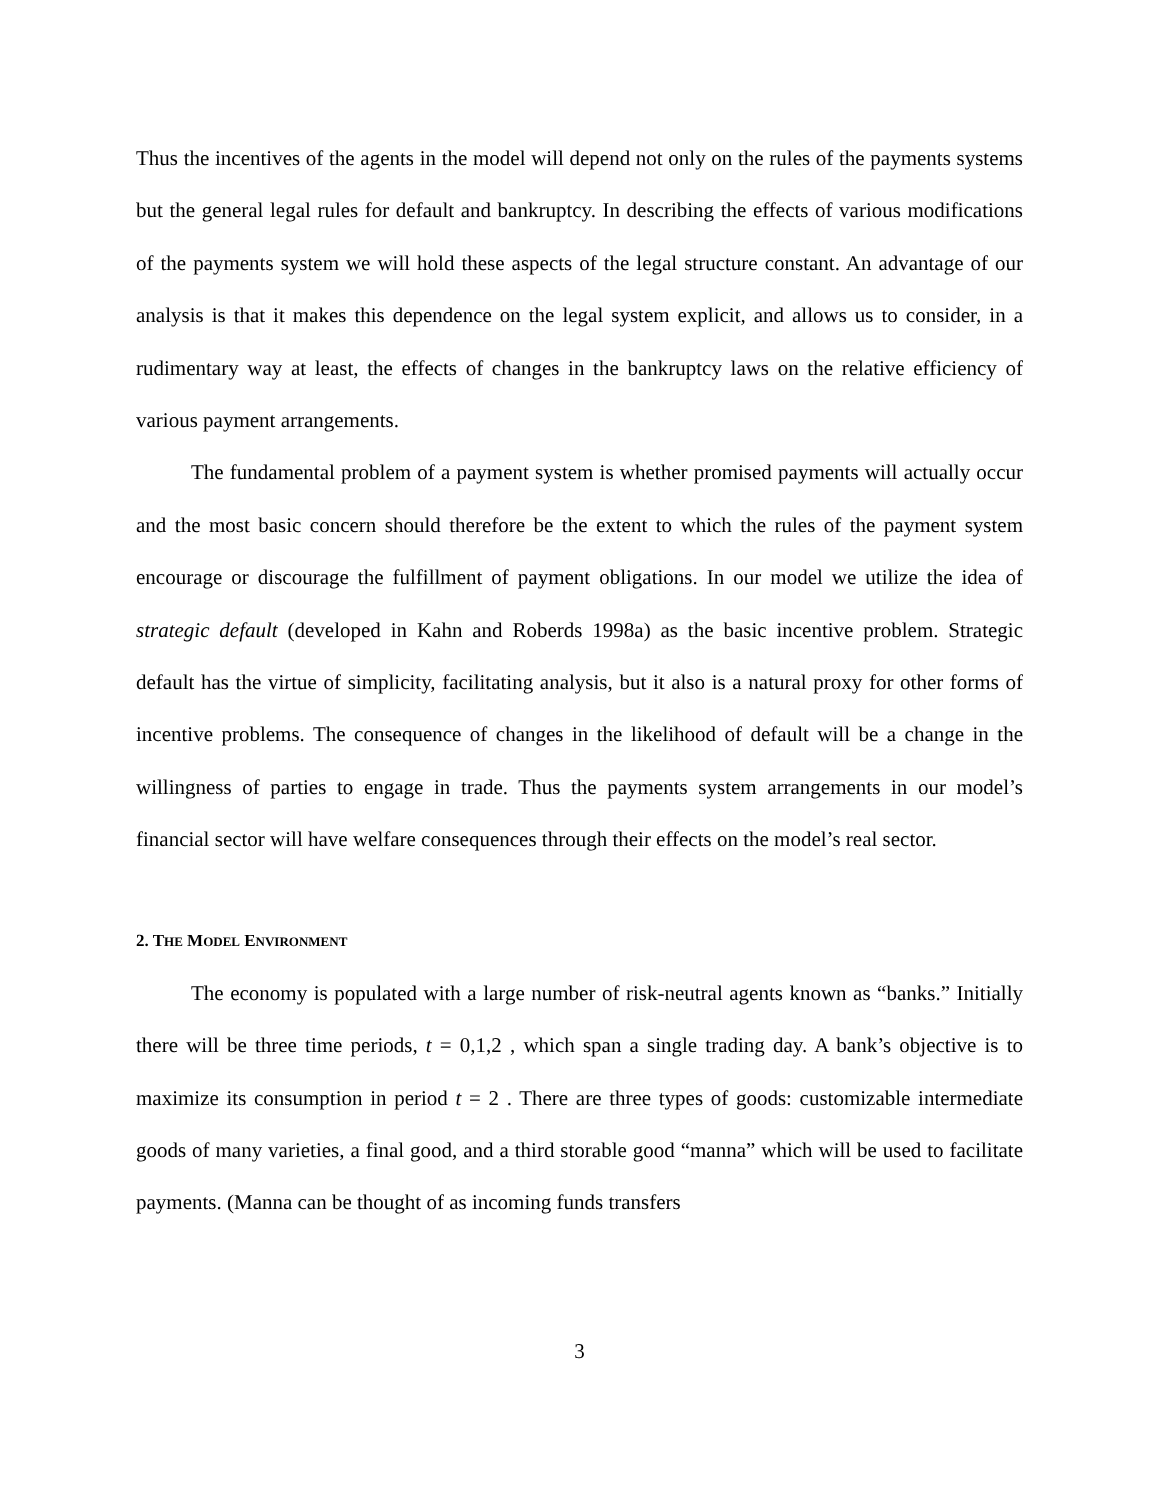Thus the incentives of the agents in the model will depend not only on the rules of the payments systems but the general legal rules for default and bankruptcy. In describing the effects of various modifications of the payments system we will hold these aspects of the legal structure constant. An advantage of our analysis is that it makes this dependence on the legal system explicit, and allows us to consider, in a rudimentary way at least, the effects of changes in the bankruptcy laws on the relative efficiency of various payment arrangements.
The fundamental problem of a payment system is whether promised payments will actually occur and the most basic concern should therefore be the extent to which the rules of the payment system encourage or discourage the fulfillment of payment obligations. In our model we utilize the idea of strategic default (developed in Kahn and Roberds 1998a) as the basic incentive problem. Strategic default has the virtue of simplicity, facilitating analysis, but it also is a natural proxy for other forms of incentive problems. The consequence of changes in the likelihood of default will be a change in the willingness of parties to engage in trade. Thus the payments system arrangements in our model’s financial sector will have welfare consequences through their effects on the model’s real sector.
2. THE MODEL ENVIRONMENT
The economy is populated with a large number of risk-neutral agents known as “banks.” Initially there will be three time periods, t = 0,1,2 , which span a single trading day. A bank’s objective is to maximize its consumption in period t = 2 . There are three types of goods: customizable intermediate goods of many varieties, a final good, and a third storable good “manna” which will be used to facilitate payments. (Manna can be thought of as incoming funds transfers
3